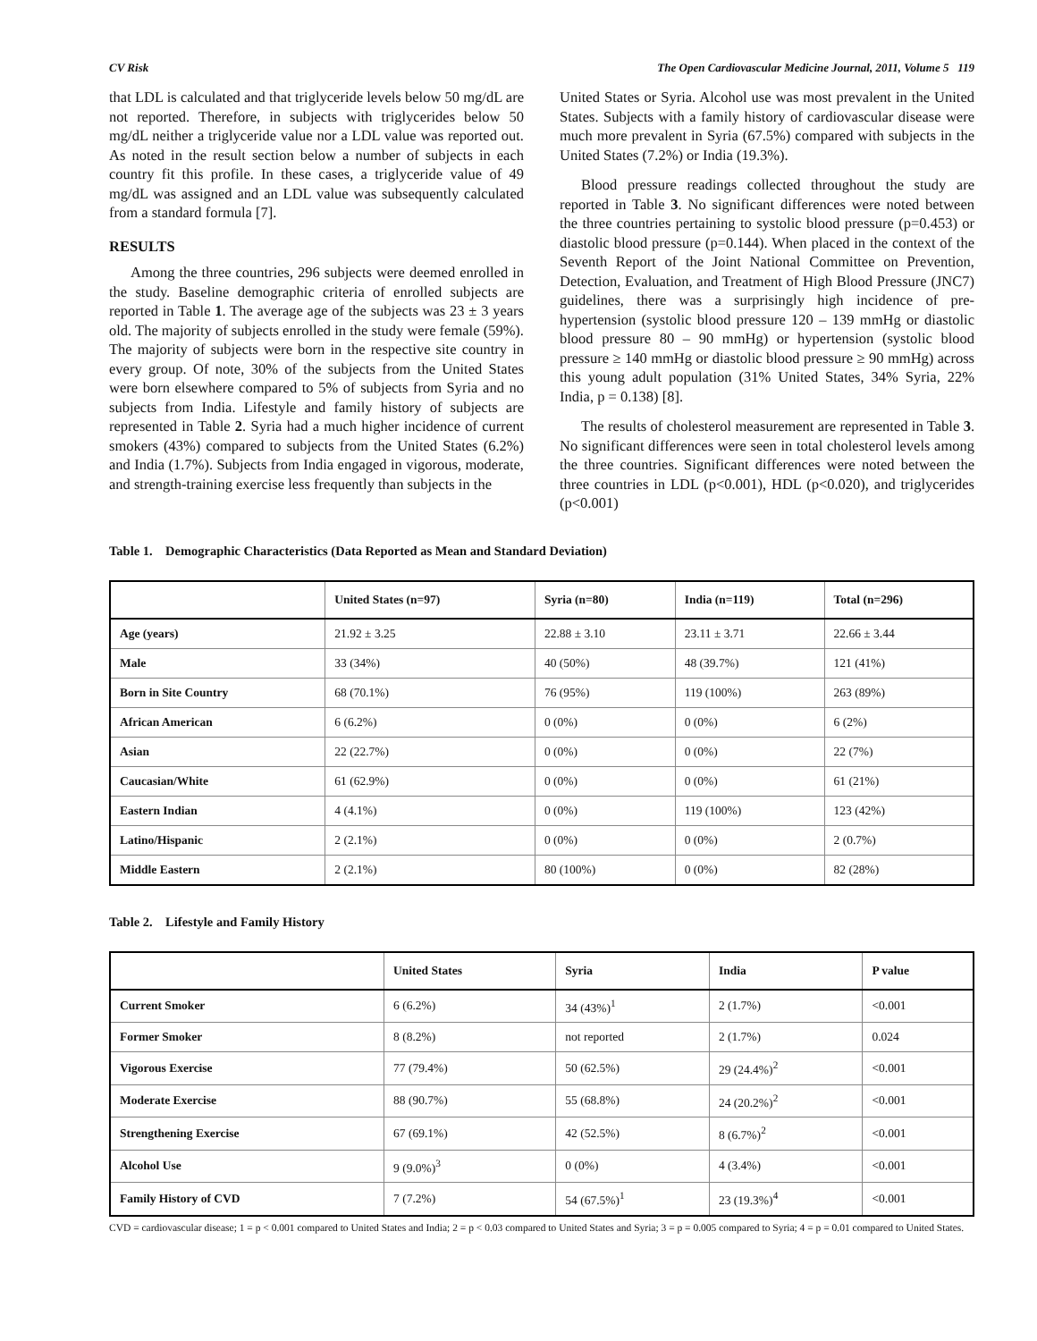CV Risk The Open Cardiovascular Medicine Journal, 2011, Volume 5 119
that LDL is calculated and that triglyceride levels below 50 mg/dL are not reported. Therefore, in subjects with triglycerides below 50 mg/dL neither a triglyceride value nor a LDL value was reported out. As noted in the result section below a number of subjects in each country fit this profile. In these cases, a triglyceride value of 49 mg/dL was assigned and an LDL value was subsequently calculated from a standard formula [7].
RESULTS
Among the three countries, 296 subjects were deemed enrolled in the study. Baseline demographic criteria of enrolled subjects are reported in Table 1. The average age of the subjects was 23 ± 3 years old. The majority of subjects enrolled in the study were female (59%). The majority of subjects were born in the respective site country in every group. Of note, 30% of the subjects from the United States were born elsewhere compared to 5% of subjects from Syria and no subjects from India. Lifestyle and family history of subjects are represented in Table 2. Syria had a much higher incidence of current smokers (43%) compared to subjects from the United States (6.2%) and India (1.7%). Subjects from India engaged in vigorous, moderate, and strength-training exercise less frequently than subjects in the
United States or Syria. Alcohol use was most prevalent in the United States. Subjects with a family history of cardiovascular disease were much more prevalent in Syria (67.5%) compared with subjects in the United States (7.2%) or India (19.3%).
Blood pressure readings collected throughout the study are reported in Table 3. No significant differences were noted between the three countries pertaining to systolic blood pressure (p=0.453) or diastolic blood pressure (p=0.144). When placed in the context of the Seventh Report of the Joint National Committee on Prevention, Detection, Evaluation, and Treatment of High Blood Pressure (JNC7) guidelines, there was a surprisingly high incidence of pre-hypertension (systolic blood pressure 120 – 139 mmHg or diastolic blood pressure 80 – 90 mmHg) or hypertension (systolic blood pressure ≥ 140 mmHg or diastolic blood pressure ≥ 90 mmHg) across this young adult population (31% United States, 34% Syria, 22% India, p = 0.138) [8].
The results of cholesterol measurement are represented in Table 3. No significant differences were seen in total cholesterol levels among the three countries. Significant differences were noted between the three countries in LDL (p<0.001), HDL (p<0.020), and triglycerides (p<0.001)
Table 1. Demographic Characteristics (Data Reported as Mean and Standard Deviation)
| | United States (n=97) | Syria (n=80) | India (n=119) | Total (n=296) |
| --- | --- | --- | --- | --- |
| Age (years) | 21.92 ± 3.25 | 22.88 ± 3.10 | 23.11 ± 3.71 | 22.66 ± 3.44 |
| Male | 33 (34%) | 40 (50%) | 48 (39.7%) | 121 (41%) |
| Born in Site Country | 68 (70.1%) | 76 (95%) | 119 (100%) | 263 (89%) |
| African American | 6 (6.2%) | 0 (0%) | 0 (0%) | 6 (2%) |
| Asian | 22 (22.7%) | 0 (0%) | 0 (0%) | 22 (7%) |
| Caucasian/White | 61 (62.9%) | 0 (0%) | 0 (0%) | 61 (21%) |
| Eastern Indian | 4 (4.1%) | 0 (0%) | 119 (100%) | 123 (42%) |
| Latino/Hispanic | 2 (2.1%) | 0 (0%) | 0 (0%) | 2 (0.7%) |
| Middle Eastern | 2 (2.1%) | 80 (100%) | 0 (0%) | 82 (28%) |
Table 2. Lifestyle and Family History
| | United States | Syria | India | P value |
| --- | --- | --- | --- | --- |
| Current Smoker | 6 (6.2%) | 34 (43%)<sup>1</sup> | 2 (1.7%) | <0.001 |
| Former Smoker | 8 (8.2%) | not reported | 2 (1.7%) | 0.024 |
| Vigorous Exercise | 77 (79.4%) | 50 (62.5%) | 29 (24.4%)<sup>2</sup> | <0.001 |
| Moderate Exercise | 88 (90.7%) | 55 (68.8%) | 24 (20.2%)<sup>2</sup> | <0.001 |
| Strengthening Exercise | 67 (69.1%) | 42 (52.5%) | 8 (6.7%)<sup>2</sup> | <0.001 |
| Alcohol Use | 9 (9.0%)<sup>3</sup> | 0 (0%) | 4 (3.4%) | <0.001 |
| Family History of CVD | 7 (7.2%) | 54 (67.5%)<sup>1</sup> | 23 (19.3%)<sup>4</sup> | <0.001 |
CVD = cardiovascular disease; 1 = p < 0.001 compared to United States and India; 2 = p < 0.03 compared to United States and Syria; 3 = p = 0.005 compared to Syria; 4 = p = 0.01 compared to United States.